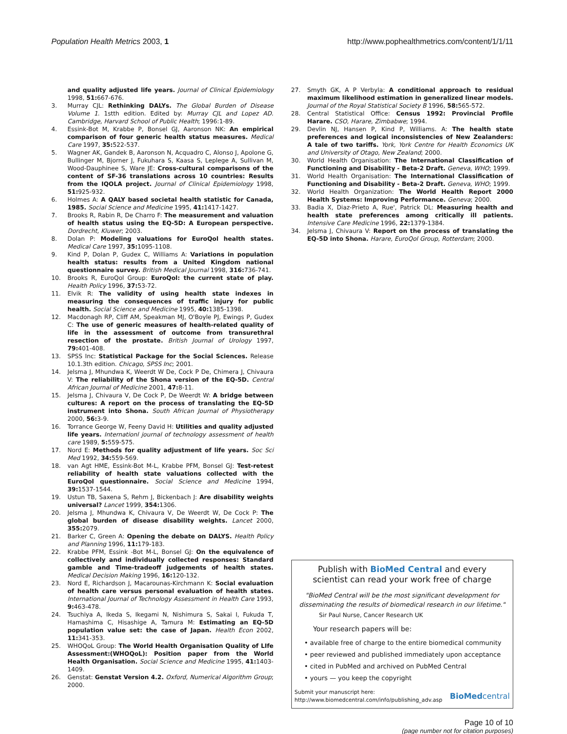Population Health Metrics 2003, 1 http://www.pophealthmetrics.com/content/1/1/11
and quality adjusted life years. Journal of Clinical Epidemiology 1998, 51: 667-676.
3. Murray CJL: Rethinking DALYs. The Global Burden of Disease Volume 1. 1stth edition. Edited by: Murray CJL and Lopez AD. Cambridge, Harvard School of Public Health; 1996:1-89.
4. Essink-Bot M, Krabbe P, Bonsel GJ, Aaronson NK: An empirical comparison of four generic health status measures. Medical Care 1997, 35: 522-537.
5. Wagner AK, Gandek B, Aaronson N, Acquadro C, Alonso J, Apolone G, Bullinger M, Bjorner J, Fukuhara S, Kaasa S, Leplege A, Sullivan M, Wood-Dauphinee S, Ware JE: Cross-cultural comparisons of the content of SF-36 translations across 10 countries: Results from the IQOLA project. Journal of Clinical Epidemiology 1998, 51: 925-932.
6. Holmes A: A QALY based societal health statistic for Canada, 1985. Social Science and Medicine 1995, 41: 1417-1427.
7. Brooks R, Rabin R, De Charro F: The measurement and valuation of health status using the EQ-5D: A European perspective. Dordrecht, Kluwer; 2003.
8. Dolan P: Modeling valuations for EuroQol health states. Medical Care 1997, 35: 1095-1108.
9. Kind P, Dolan P, Gudex C, Williams A: Variations in population health status: results from a United Kingdom national questionnaire survey. British Medical Journal 1998, 316: 736-741.
10. Brooks R, EuroQol Group: EuroQol: the current state of play. Health Policy 1996, 37: 53-72.
11. Elvik R: The validity of using health state indexes in measuring the consequences of traffic injury for public health. Social Science and Medicine 1995, 40: 1385-1398.
12. Macdonagh RP, Cliff AM, Speakman MJ, O'Boyle PJ, Ewings P, Gudex C: The use of generic measures of health-related quality of life in the assessment of outcome from transurethral resection of the prostate. British Journal of Urology 1997, 79: 401-408.
13. SPSS Inc: Statistical Package for the Social Sciences. Release 10.1.3th edition. Chicago, SPSS Inc; 2001.
14. Jelsma J, Mhundwa K, Weerdt W De, Cock P De, Chimera J, Chivaura V: The reliability of the Shona version of the EQ-5D. Central African Journal of Medicine 2001, 47: 8-11.
15. Jelsma J, Chivaura V, De Cock P, De Weerdt W: A bridge between cultures: A report on the process of translating the EQ-5D instrument into Shona. South African Journal of Physiotherapy 2000, 56: 3-9.
16. Torrance George W, Feeny David H: Utilities and quality adjusted life years. Internationl journal of technology assessment of health care 1989, 5: 559-575.
17. Nord E: Methods for quality adjustment of life years. Soc Sci Med 1992, 34: 559-569.
18. van Agt HME, Essink-Bot M-L, Krabbe PFM, Bonsel GJ: Test-retest reliability of health state valuations collected with the EuroQol questionnaire. Social Science and Medicine 1994, 39: 1537-1544.
19. Ustun TB, Saxena S, Rehm J, Bickenbach J: Are disability weights universal? Lancet 1999, 354: 1306.
20. Jelsma J, Mhundwa K, Chivaura V, De Weerdt W, De Cock P: The global burden of disease disability weights. Lancet 2000, 355: 2079.
21. Barker C, Green A: Opening the debate on DALYS. Health Policy and Planning 1996, 11: 179-183.
22. Krabbe PFM, Essink -Bot M-L, Bonsel GJ: On the equivalence of collectively and individually collected responses: Standard gamble and Time-tradeoff judgements of health states. Medical Decision Making 1996, 16: 120-132.
23. Nord E, Richardson J, Macarounas-Kirchmann K: Social evaluation of health care versus personal evaluation of health states. International Journal of Technology Assessment in Health Care 1993, 9: 463-478.
24. Tsuchiya A, Ikeda S, Ikegami N, Nishimura S, Sakai I, Fukuda T, Hamashima C, Hisashige A, Tamura M: Estimating an EQ-5D population value set: the case of Japan. Health Econ 2002, 11: 341-353.
25. WHOQoL Group: The World Health Organisation Quality of LIfe Assessment:(WHOQoL): Position paper from the World Health Organisation. Social Science and Medicine 1995, 41: 1403-1409.
26. Genstat: Genstat Version 4.2. Oxford, Numerical Algorithm Group; 2000.
27. Smyth GK, A P Verbyla: A conditional approach to residual maximum likelihood estimation in generalized linear models. Journal of the Royal Statistical Society B 1996, 58: 565-572.
28. Central Statistical Office: Census 1992: Provincial Profile Harare. CSO, Harare, Zimbabwe; 1994.
29. Devlin NJ, Hansen P, Kind P, Williams. A: The health state preferences and logical inconsistencies of New Zealanders: A tale of two tariffs. York, York Centre for Health Economics UK and University of Otago, New Zealand; 2000.
30. World Health Organisation: The International Classification of Functioning and Disability - Beta-2 Draft. Geneva, WHO; 1999.
31. World Health Organisation: The International Classification of Functioning and Disability - Beta-2 Draft. Geneva, WHO; 1999.
32. World Health Organization: The World Health Report 2000 Health Systems: Improving Performance. Geneva; 2000.
33. Badia X, Diaz-Prieto A, Rue', Patrick DL: Measuring health and health state preferences among critically ill patients. Intensive Care Medicine 1996, 22: 1379-1384.
34. Jelsma J, Chivaura V: Report on the process of translating the EQ-5D into Shona. Harare, EuroQol Group, Rotterdam; 2000.
Publish with BioMed Central and every
scientist can read your work free of charge
"BioMed Central will be the most significant development for disseminating the results of biomedical research in our lifetime."
Sir Paul Nurse, Cancer Research UK
Your research papers will be:
• available free of charge to the entire biomedical community
• peer reviewed and published immediately upon acceptance
• cited in PubMed and archived on PubMed Central
• yours — you keep the copyright
Submit your manuscript here:
http://www.biomedcentral.com/info/publishing_adv.asp
BioMedcentral
Page 10 of 10
(page number not for citation purposes)